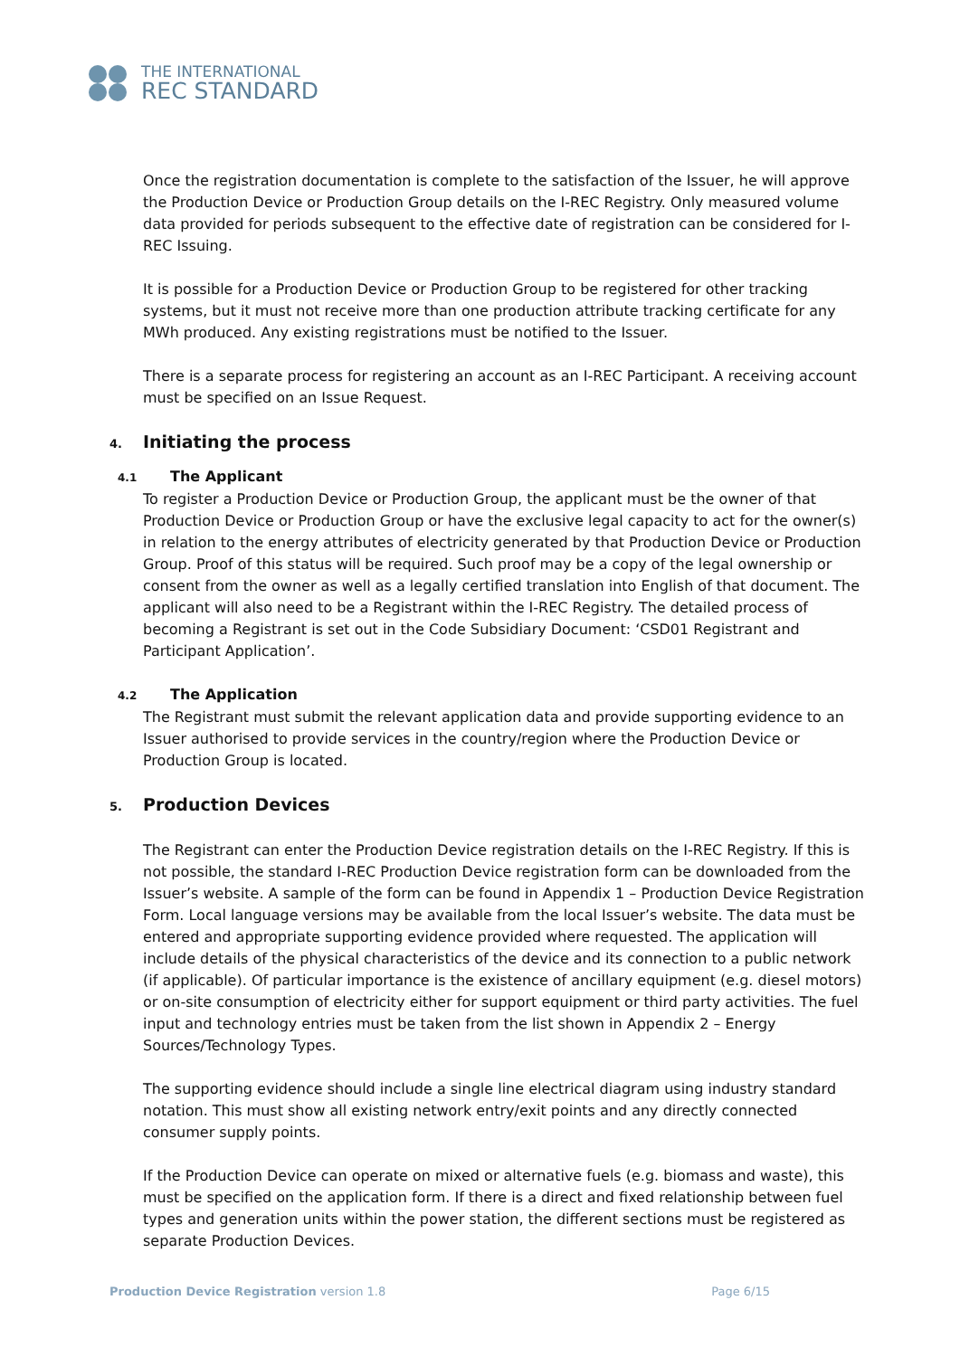THE INTERNATIONAL
REC STANDARD
Once the registration documentation is complete to the satisfaction of the Issuer, he will approve the Production Device or Production Group details on the I-REC Registry. Only measured volume data provided for periods subsequent to the effective date of registration can be considered for I-REC Issuing.
It is possible for a Production Device or Production Group to be registered for other tracking systems, but it must not receive more than one production attribute tracking certificate for any MWh produced. Any existing registrations must be notified to the Issuer.
There is a separate process for registering an account as an I-REC Participant. A receiving account must be specified on an Issue Request.
4. Initiating the process
4.1 The Applicant
To register a Production Device or Production Group, the applicant must be the owner of that Production Device or Production Group or have the exclusive legal capacity to act for the owner(s) in relation to the energy attributes of electricity generated by that Production Device or Production Group. Proof of this status will be required. Such proof may be a copy of the legal ownership or consent from the owner as well as a legally certified translation into English of that document. The applicant will also need to be a Registrant within the I-REC Registry. The detailed process of becoming a Registrant is set out in the Code Subsidiary Document: ‘CSD01 Registrant and Participant Application’.
4.2 The Application
The Registrant must submit the relevant application data and provide supporting evidence to an Issuer authorised to provide services in the country/region where the Production Device or Production Group is located.
5. Production Devices
The Registrant can enter the Production Device registration details on the I-REC Registry. If this is not possible, the standard I-REC Production Device registration form can be downloaded from the Issuer’s website. A sample of the form can be found in Appendix 1 – Production Device Registration Form. Local language versions may be available from the local Issuer’s website. The data must be entered and appropriate supporting evidence provided where requested. The application will include details of the physical characteristics of the device and its connection to a public network (if applicable). Of particular importance is the existence of ancillary equipment (e.g. diesel motors) or on-site consumption of electricity either for support equipment or third party activities. The fuel input and technology entries must be taken from the list shown in Appendix 2 – Energy Sources/Technology Types.
The supporting evidence should include a single line electrical diagram using industry standard notation. This must show all existing network entry/exit points and any directly connected consumer supply points.
If the Production Device can operate on mixed or alternative fuels (e.g. biomass and waste), this must be specified on the application form. If there is a direct and fixed relationship between fuel types and generation units within the power station, the different sections must be registered as separate Production Devices.
Production Device Registration version 1.8
Page 6/15